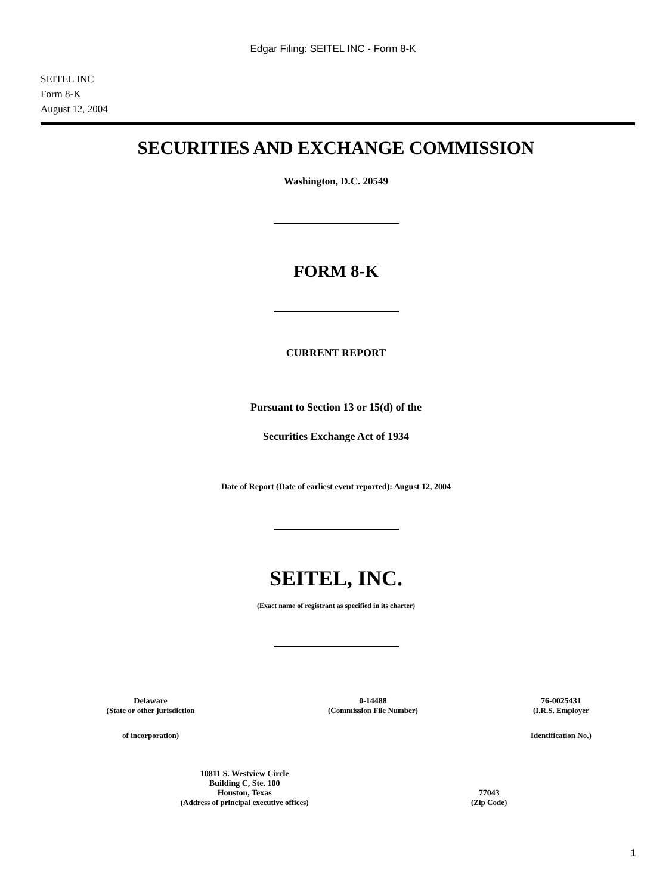Edgar Filing: SEITEL INC - Form 8-K
SEITEL INC
Form 8-K
August 12, 2004
SECURITIES AND EXCHANGE COMMISSION
Washington, D.C. 20549
FORM 8-K
CURRENT REPORT
Pursuant to Section 13 or 15(d) of the
Securities Exchange Act of 1934
Date of Report (Date of earliest event reported): August 12, 2004
SEITEL, INC.
(Exact name of registrant as specified in its charter)
| Delaware | 0-14488 | 76-0025431 |
| (State or other jurisdiction | (Commission File Number) | (I.R.S. Employer |
| of incorporation) | | Identification No.) |
| 10811 S. Westview Circle Building C, Ste. 100 Houston, Texas | 77043 |
| (Address of principal executive offices) | (Zip Code) |
1